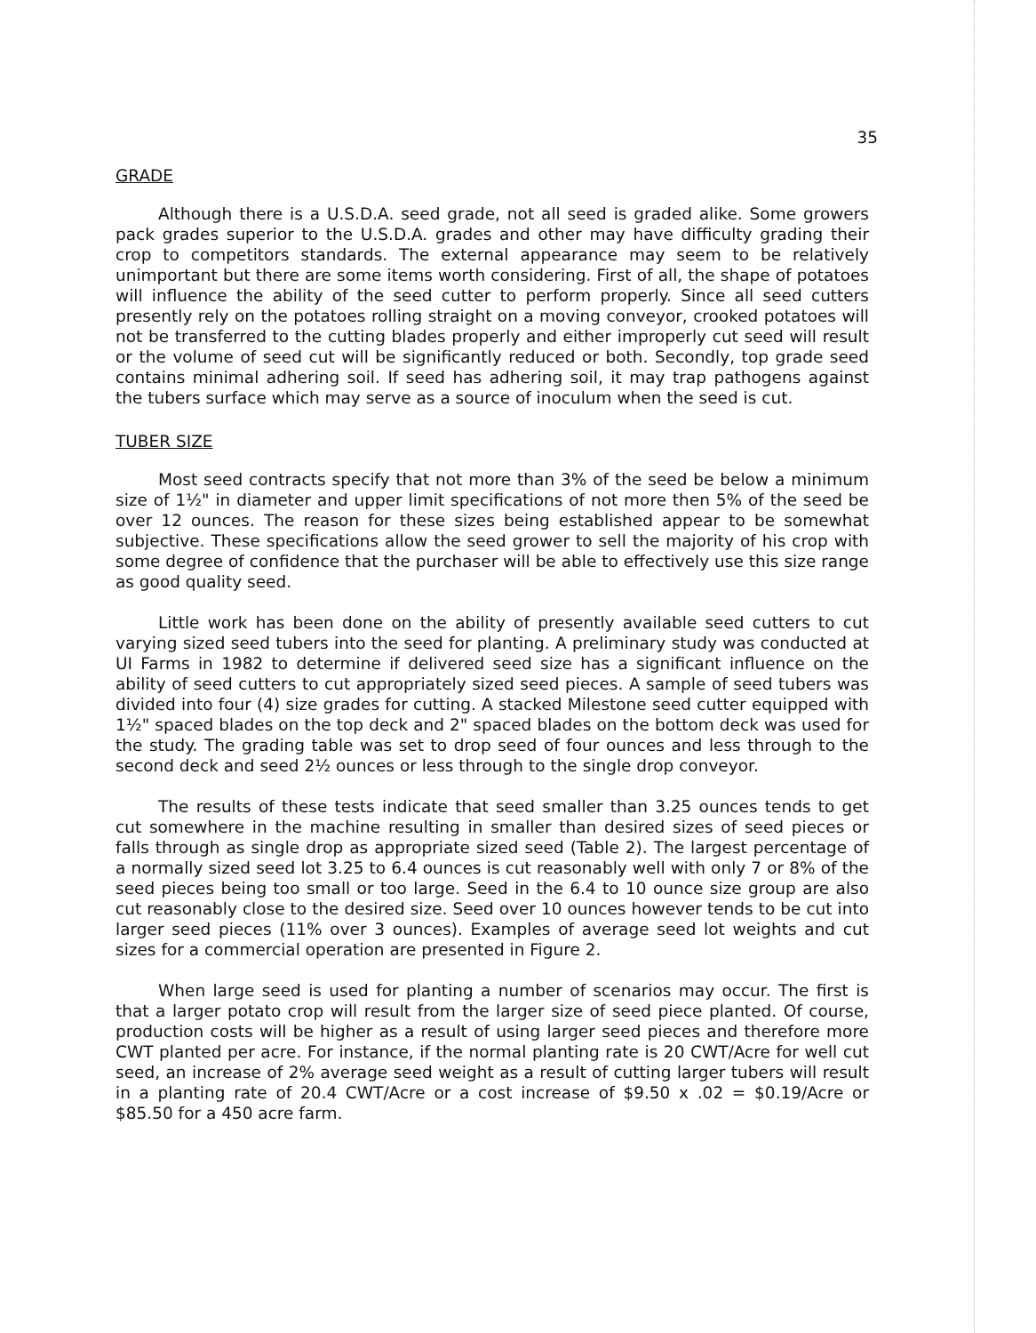35
GRADE
Although there is a U.S.D.A. seed grade, not all seed is graded alike. Some growers pack grades superior to the U.S.D.A. grades and other may have difficulty grading their crop to competitors standards. The external appearance may seem to be relatively unimportant but there are some items worth considering. First of all, the shape of potatoes will influence the ability of the seed cutter to perform properly. Since all seed cutters presently rely on the potatoes rolling straight on a moving conveyor, crooked potatoes will not be transferred to the cutting blades properly and either improperly cut seed will result or the volume of seed cut will be significantly reduced or both. Secondly, top grade seed contains minimal adhering soil. If seed has adhering soil, it may trap pathogens against the tubers surface which may serve as a source of inoculum when the seed is cut.
TUBER SIZE
Most seed contracts specify that not more than 3% of the seed be below a minimum size of 1½" in diameter and upper limit specifications of not more then 5% of the seed be over 12 ounces. The reason for these sizes being established appear to be somewhat subjective. These specifications allow the seed grower to sell the majority of his crop with some degree of confidence that the purchaser will be able to effectively use this size range as good quality seed.
Little work has been done on the ability of presently available seed cutters to cut varying sized seed tubers into the seed for planting. A preliminary study was conducted at UI Farms in 1982 to determine if delivered seed size has a significant influence on the ability of seed cutters to cut appropriately sized seed pieces. A sample of seed tubers was divided into four (4) size grades for cutting. A stacked Milestone seed cutter equipped with 1½" spaced blades on the top deck and 2" spaced blades on the bottom deck was used for the study. The grading table was set to drop seed of four ounces and less through to the second deck and seed 2½ ounces or less through to the single drop conveyor.
The results of these tests indicate that seed smaller than 3.25 ounces tends to get cut somewhere in the machine resulting in smaller than desired sizes of seed pieces or falls through as single drop as appropriate sized seed (Table 2). The largest percentage of a normally sized seed lot 3.25 to 6.4 ounces is cut reasonably well with only 7 or 8% of the seed pieces being too small or too large. Seed in the 6.4 to 10 ounce size group are also cut reasonably close to the desired size. Seed over 10 ounces however tends to be cut into larger seed pieces (11% over 3 ounces). Examples of average seed lot weights and cut sizes for a commercial operation are presented in Figure 2.
When large seed is used for planting a number of scenarios may occur. The first is that a larger potato crop will result from the larger size of seed piece planted. Of course, production costs will be higher as a result of using larger seed pieces and therefore more CWT planted per acre. For instance, if the normal planting rate is 20 CWT/Acre for well cut seed, an increase of 2% average seed weight as a result of cutting larger tubers will result in a planting rate of 20.4 CWT/Acre or a cost increase of $9.50 x .02 = $0.19/Acre or $85.50 for a 450 acre farm.